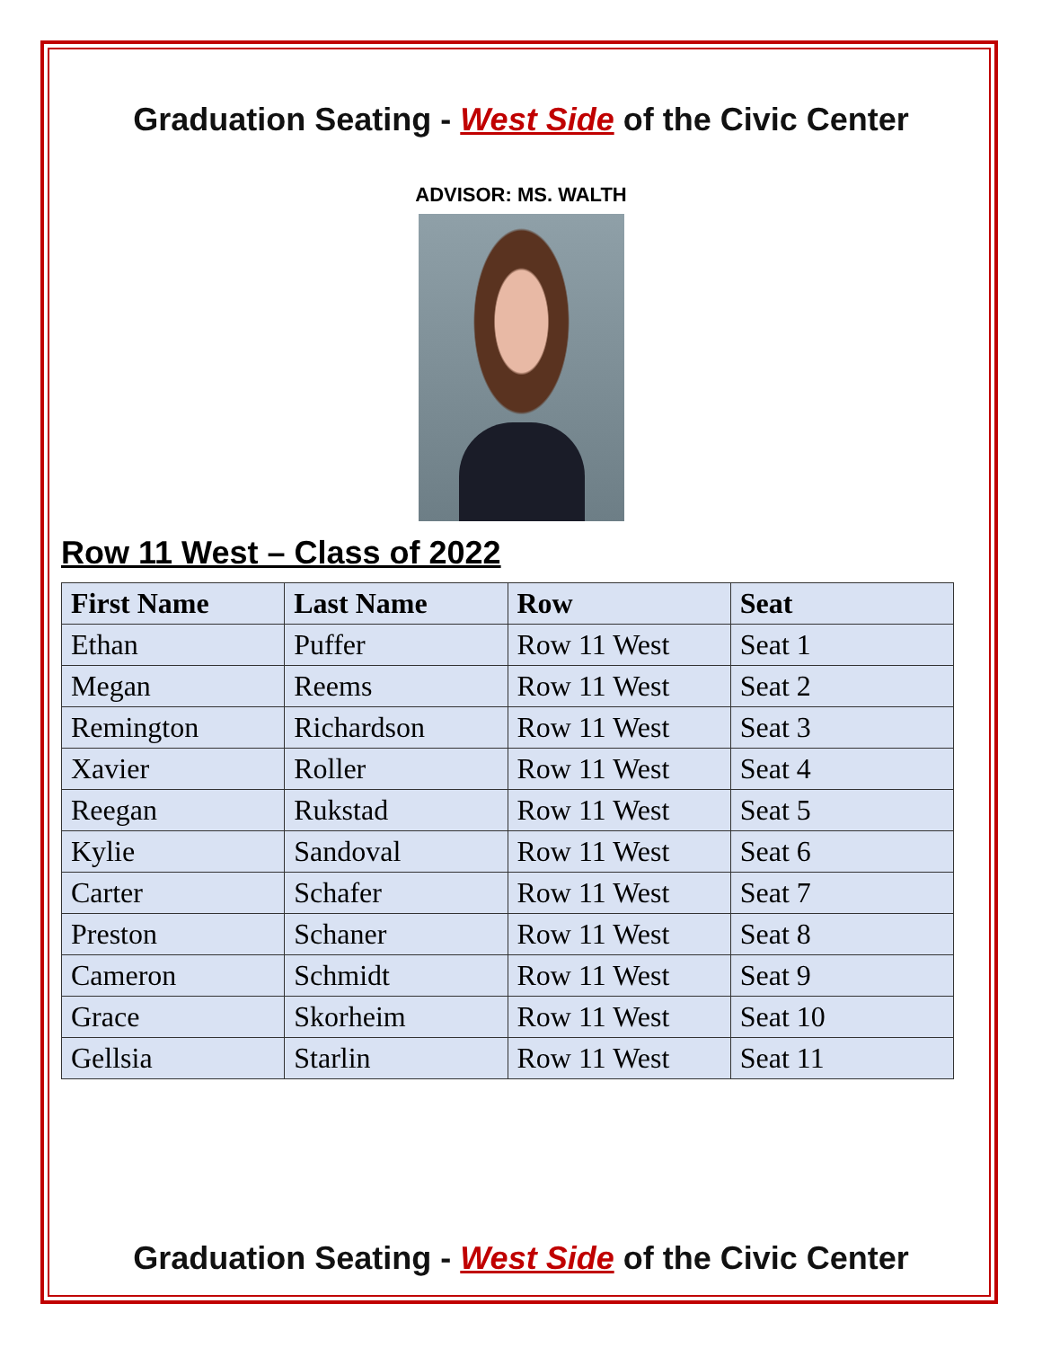Graduation Seating - West Side of the Civic Center
ADVISOR: MS. WALTH
Row 11 West – Class of 2022
| First Name | Last Name | Row | Seat |
| --- | --- | --- | --- |
| Ethan | Puffer | Row 11 West | Seat 1 |
| Megan | Reems | Row 11 West | Seat 2 |
| Remington | Richardson | Row 11 West | Seat 3 |
| Xavier | Roller | Row 11 West | Seat 4 |
| Reegan | Rukstad | Row 11 West | Seat 5 |
| Kylie | Sandoval | Row 11 West | Seat 6 |
| Carter | Schafer | Row 11 West | Seat 7 |
| Preston | Schaner | Row 11 West | Seat 8 |
| Cameron | Schmidt | Row 11 West | Seat 9 |
| Grace | Skorheim | Row 11 West | Seat 10 |
| Gellsia | Starlin | Row 11 West | Seat 11 |
Graduation Seating - West Side of the Civic Center